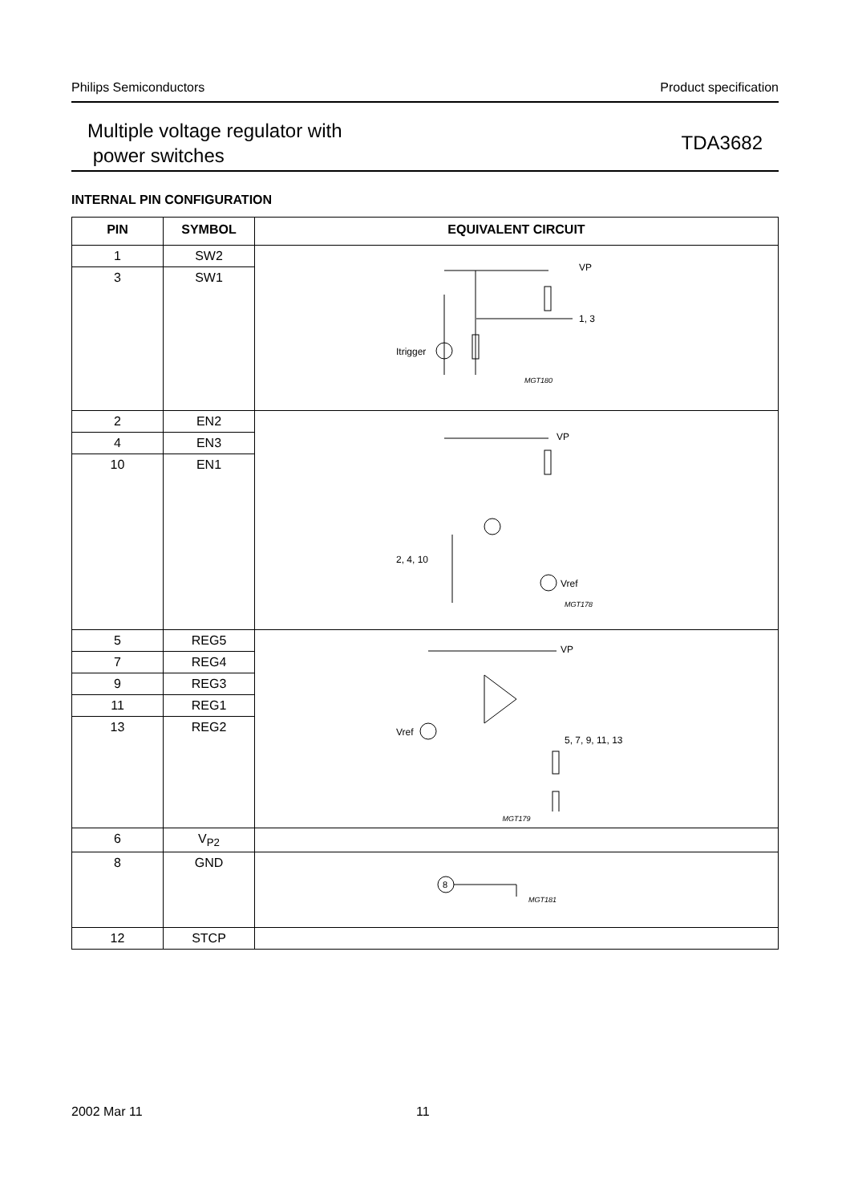Philips Semiconductors Product specification
Multiple voltage regulator with
power switches
TDA3682
INTERNAL PIN CONFIGURATION
| PIN | SYMBOL | EQUIVALENT CIRCUIT |
| --- | --- | --- |
| 1 | SW2 | VP 1, 3 Itrigger MGT180 |
| 3 | SW1 | |
| 2 | EN2 | VP 2, 4, 10 Vref MGT178 |
| 4 | EN3 | |
| 10 | EN1 | |
| 5 | REG5 | VP Vref 5, 7, 9, 11, 13 MGT179 |
| 7 | REG4 | |
| 9 | REG3 | |
| 11 | REG1 | |
| 13 | REG2 | |
| 6 | V<sub>P2</sub> | |
| 8 | GND | 8 MGT181 |
| 12 | STCP | |
2002 Mar 11 11